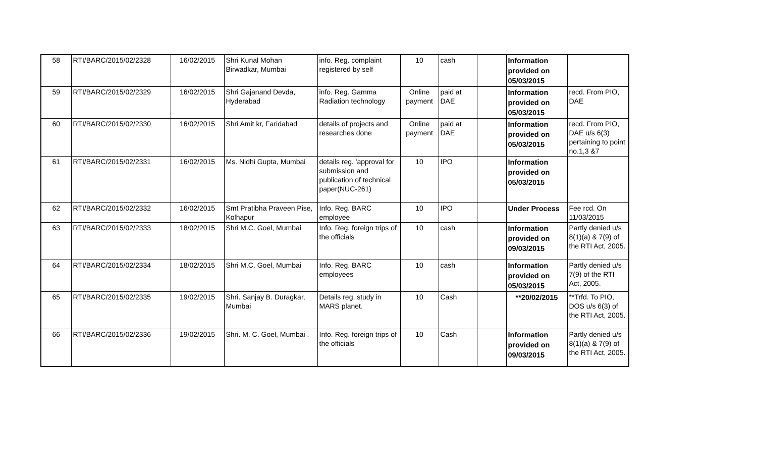| 58 | RTI/BARC/2015/02/2328 | 16/02/2015 | Shri Kunal Mohan Birwadkar, Mumbai | info. Reg. complaint registered by self | 10 | cash | | Information provided on 05/03/2015 | |
| 59 | RTI/BARC/2015/02/2329 | 16/02/2015 | Shri Gajanand Devda, Hyderabad | info. Reg. Gamma Radiation technology | Online payment | paid at DAE | | Information provided on 05/03/2015 | recd. From PIO, DAE |
| 60 | RTI/BARC/2015/02/2330 | 16/02/2015 | Shri Amit kr, Faridabad | details of projects and researches done | Online payment | paid at DAE | | Information provided on 05/03/2015 | recd. From PIO, DAE u/s 6(3) pertaining to point no.1,3 &7 |
| 61 | RTI/BARC/2015/02/2331 | 16/02/2015 | Ms. Nidhi Gupta, Mumbai | details reg. 'approval for submission and publication of technical paper(NUC-261) | 10 | IPO | | Information provided on 05/03/2015 | |
| 62 | RTI/BARC/2015/02/2332 | 16/02/2015 | Smt Pratibha Praveen Pise, Kolhapur | Info. Reg. BARC employee | 10 | IPO | | Under Process | Fee rcd. On 11/03/2015 |
| 63 | RTI/BARC/2015/02/2333 | 18/02/2015 | Shri M.C. Goel, Mumbai | Info. Reg. foreign trips of the officials | 10 | cash | | Information provided on 09/03/2015 | Partly denied u/s 8(1)(a) & 7(9) of the RTI Act, 2005. |
| 64 | RTI/BARC/2015/02/2334 | 18/02/2015 | Shri M.C. Goel, Mumbai | Info. Reg. BARC employees | 10 | cash | | Information provided on 05/03/2015 | Partly denied u/s 7(9) of the RTI Act, 2005. |
| 65 | RTI/BARC/2015/02/2335 | 19/02/2015 | Shri. Sanjay B. Duragkar, Mumbai | Details reg. study in MARS planet. | 10 | Cash | | **20/02/2015 | **Trfd. To PIO, DOS u/s 6(3) of the RTI Act, 2005. |
| 66 | RTI/BARC/2015/02/2336 | 19/02/2015 | Shri. M. C. Goel, Mumbai . | Info. Reg. foreign trips of the officials | 10 | Cash | | Information provided on 09/03/2015 | Partly denied u/s 8(1)(a) & 7(9) of the RTI Act, 2005. |